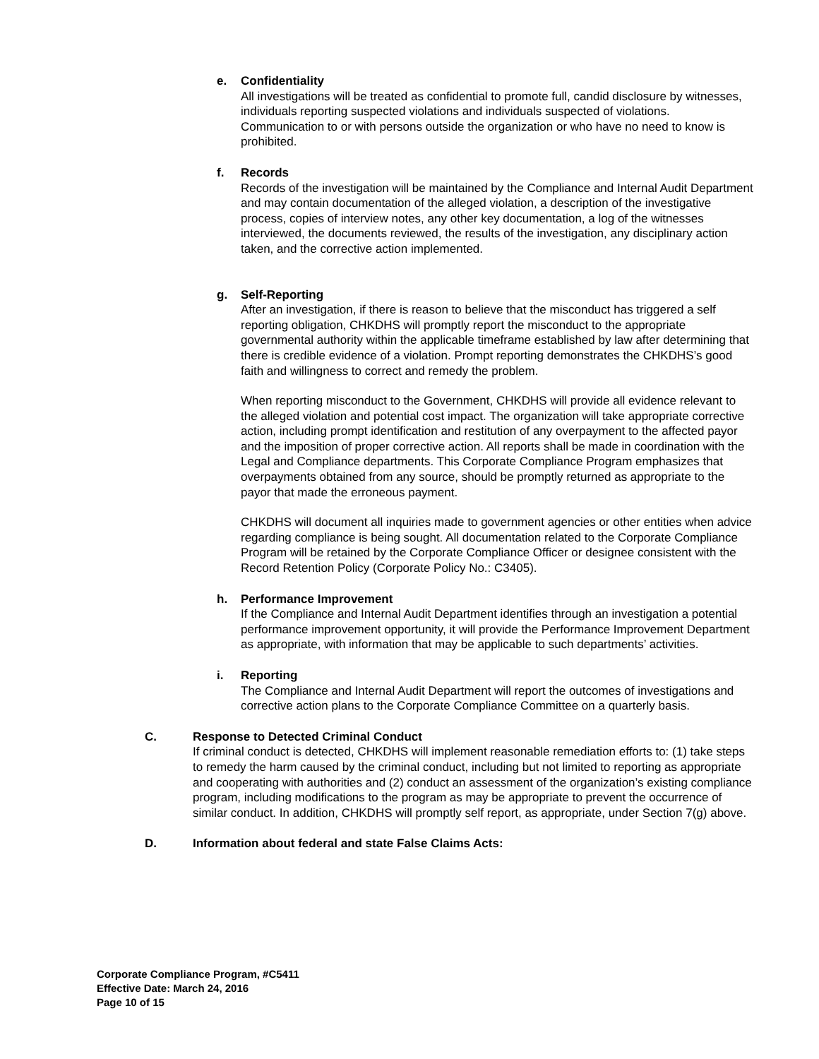e. Confidentiality
All investigations will be treated as confidential to promote full, candid disclosure by witnesses, individuals reporting suspected violations and individuals suspected of violations. Communication to or with persons outside the organization or who have no need to know is prohibited.
f. Records
Records of the investigation will be maintained by the Compliance and Internal Audit Department and may contain documentation of the alleged violation, a description of the investigative process, copies of interview notes, any other key documentation, a log of the witnesses interviewed, the documents reviewed, the results of the investigation, any disciplinary action taken, and the corrective action implemented.
g. Self-Reporting
After an investigation, if there is reason to believe that the misconduct has triggered a self reporting obligation, CHKDHS will promptly report the misconduct to the appropriate governmental authority within the applicable timeframe established by law after determining that there is credible evidence of a violation. Prompt reporting demonstrates the CHKDHS’s good faith and willingness to correct and remedy the problem.
When reporting misconduct to the Government, CHKDHS will provide all evidence relevant to the alleged violation and potential cost impact. The organization will take appropriate corrective action, including prompt identification and restitution of any overpayment to the affected payor and the imposition of proper corrective action. All reports shall be made in coordination with the Legal and Compliance departments. This Corporate Compliance Program emphasizes that overpayments obtained from any source, should be promptly returned as appropriate to the payor that made the erroneous payment.
CHKDHS will document all inquiries made to government agencies or other entities when advice regarding compliance is being sought. All documentation related to the Corporate Compliance Program will be retained by the Corporate Compliance Officer or designee consistent with the Record Retention Policy (Corporate Policy No.: C3405).
h. Performance Improvement
If the Compliance and Internal Audit Department identifies through an investigation a potential performance improvement opportunity, it will provide the Performance Improvement Department as appropriate, with information that may be applicable to such departments’ activities.
i. Reporting
The Compliance and Internal Audit Department will report the outcomes of investigations and corrective action plans to the Corporate Compliance Committee on a quarterly basis.
C. Response to Detected Criminal Conduct
If criminal conduct is detected, CHKDHS will implement reasonable remediation efforts to: (1) take steps to remedy the harm caused by the criminal conduct, including but not limited to reporting as appropriate and cooperating with authorities and (2) conduct an assessment of the organization’s existing compliance program, including modifications to the program as may be appropriate to prevent the occurrence of similar conduct. In addition, CHKDHS will promptly self report, as appropriate, under Section 7(g) above.
D. Information about federal and state False Claims Acts:
Corporate Compliance Program, #C5411
Effective Date: March 24, 2016
Page 10 of 15